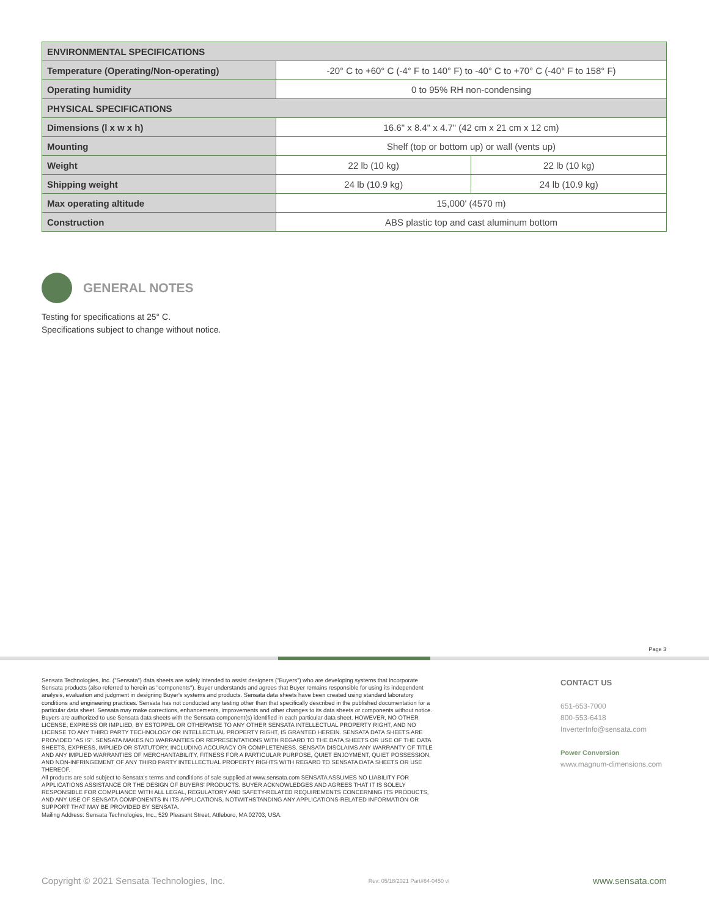| ENVIRONMENTAL SPECIFICATIONS | | |
| --- | --- | --- |
| Temperature (Operating/Non-operating) | -20° C to +60° C (-4° F to 140° F) to -40° C to +70° C (-40° F to 158° F) | |
| Operating humidity | 0 to 95% RH non-condensing | |
| PHYSICAL SPECIFICATIONS | | |
| Dimensions (l x w x h) | 16.6" x 8.4" x 4.7" (42 cm x 21 cm x 12 cm) | |
| Mounting | Shelf (top or bottom up) or wall (vents up) | |
| Weight | 22 lb (10 kg) | 22 lb (10 kg) |
| Shipping weight | 24 lb (10.9 kg) | 24 lb (10.9 kg) |
| Max operating altitude | 15,000' (4570 m) | |
| Construction | ABS plastic top and cast aluminum bottom | |
GENERAL NOTES
Testing for specifications at 25° C.
Specifications subject to change without notice.
Page 3
Sensata Technologies, Inc. ("Sensata") data sheets are solely intended to assist designers ("Buyers") who are developing systems that incorporate Sensata products (also referred to herein as "components"). Buyer understands and agrees that Buyer remains responsible for using its independent analysis, evaluation and judgment in designing Buyer's systems and products. Sensata data sheets have been created using standard laboratory conditions and engineering practices. Sensata has not conducted any testing other than that specifically described in the published documentation for a particular data sheet. Sensata may make corrections, enhancements, improvements and other changes to its data sheets or components without notice.
Buyers are authorized to use Sensata data sheets with the Sensata component(s) identified in each particular data sheet. HOWEVER, NO OTHER LICENSE, EXPRESS OR IMPLIED, BY ESTOPPEL OR OTHERWISE TO ANY OTHER SENSATA INTELLECTUAL PROPERTY RIGHT, AND NO LICENSE TO ANY THIRD PARTY TECHNOLOGY OR INTELLECTUAL PROPERTY RIGHT, IS GRANTED HEREIN. SENSATA DATA SHEETS ARE PROVIDED "AS IS". SENSATA MAKES NO WARRANTIES OR REPRESENTATIONS WITH REGARD TO THE DATA SHEETS OR USE OF THE DATA SHEETS, EXPRESS, IMPLIED OR STATUTORY, INCLUDING ACCURACY OR COMPLETENESS. SENSATA DISCLAIMS ANY WARRANTY OF TITLE AND ANY IMPLIED WARRANTIES OF MERCHANTABILITY, FITNESS FOR A PARTICULAR PURPOSE, QUIET ENJOYMENT, QUIET POSSESSION, AND NON-INFRINGEMENT OF ANY THIRD PARTY INTELLECTUAL PROPERTY RIGHTS WITH REGARD TO SENSATA DATA SHEETS OR USE THEREOF.
All products are sold subject to Sensata's terms and conditions of sale supplied at www.sensata.com SENSATA ASSUMES NO LIABILITY FOR APPLICATIONS ASSISTANCE OR THE DESIGN OF BUYERS' PRODUCTS. BUYER ACKNOWLEDGES AND AGREES THAT IT IS SOLELY RESPONSIBLE FOR COMPLIANCE WITH ALL LEGAL, REGULATORY AND SAFETY-RELATED REQUIREMENTS CONCERNING ITS PRODUCTS, AND ANY USE OF SENSATA COMPONENTS IN ITS APPLICATIONS, NOTWITHSTANDING ANY APPLICATIONS-RELATED INFORMATION OR SUPPORT THAT MAY BE PROVIDED BY SENSATA.
Mailing Address: Sensata Technologies, Inc., 529 Pleasant Street, Attleboro, MA 02703, USA.
CONTACT US
651-653-7000
800-553-6418
InverterInfo@sensata.com
Power Conversion
www.magnum-dimensions.com
Copyright © 2021 Sensata Technologies, Inc. Rev: 05/18/2021 Part#64-0450 vI www.sensata.com